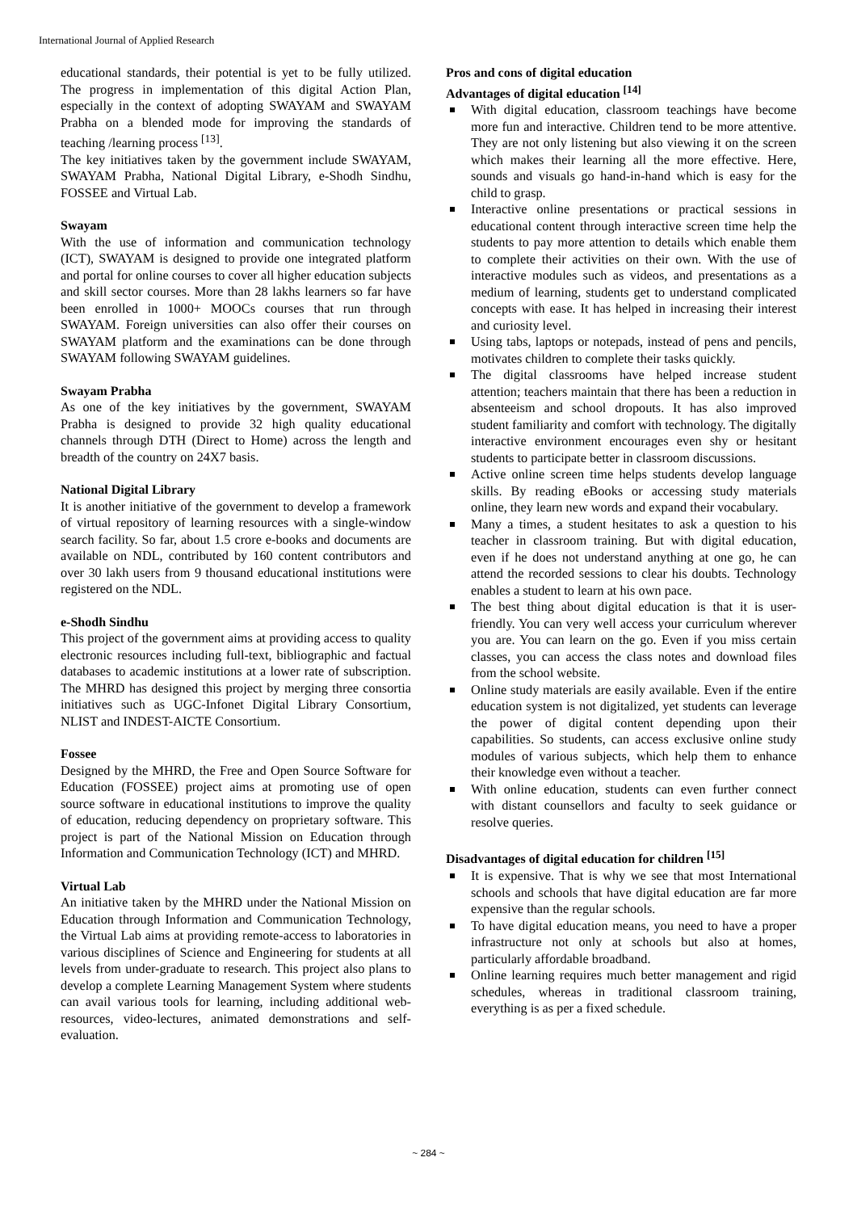International Journal of Applied Research
educational standards, their potential is yet to be fully utilized. The progress in implementation of this digital Action Plan, especially in the context of adopting SWAYAM and SWAYAM Prabha on a blended mode for improving the standards of teaching /learning process <sup>[13]</sup>.
The key initiatives taken by the government include SWAYAM, SWAYAM Prabha, National Digital Library, e-Shodh Sindhu, FOSSEE and Virtual Lab.
Swayam
With the use of information and communication technology (ICT), SWAYAM is designed to provide one integrated platform and portal for online courses to cover all higher education subjects and skill sector courses. More than 28 lakhs learners so far have been enrolled in 1000+ MOOCs courses that run through SWAYAM. Foreign universities can also offer their courses on SWAYAM platform and the examinations can be done through SWAYAM following SWAYAM guidelines.
Swayam Prabha
As one of the key initiatives by the government, SWAYAM Prabha is designed to provide 32 high quality educational channels through DTH (Direct to Home) across the length and breadth of the country on 24X7 basis.
National Digital Library
It is another initiative of the government to develop a framework of virtual repository of learning resources with a single-window search facility. So far, about 1.5 crore e-books and documents are available on NDL, contributed by 160 content contributors and over 30 lakh users from 9 thousand educational institutions were registered on the NDL.
e-Shodh Sindhu
This project of the government aims at providing access to quality electronic resources including full-text, bibliographic and factual databases to academic institutions at a lower rate of subscription. The MHRD has designed this project by merging three consortia initiatives such as UGC-Infonet Digital Library Consortium, NLIST and INDEST-AICTE Consortium.
Fossee
Designed by the MHRD, the Free and Open Source Software for Education (FOSSEE) project aims at promoting use of open source software in educational institutions to improve the quality of education, reducing dependency on proprietary software. This project is part of the National Mission on Education through Information and Communication Technology (ICT) and MHRD.
Virtual Lab
An initiative taken by the MHRD under the National Mission on Education through Information and Communication Technology, the Virtual Lab aims at providing remote-access to laboratories in various disciplines of Science and Engineering for students at all levels from under-graduate to research. This project also plans to develop a complete Learning Management System where students can avail various tools for learning, including additional web-resources, video-lectures, animated demonstrations and self-evaluation.
Pros and cons of digital education
Advantages of digital education <sup>[14]</sup>
With digital education, classroom teachings have become more fun and interactive. Children tend to be more attentive. They are not only listening but also viewing it on the screen which makes their learning all the more effective. Here, sounds and visuals go hand-in-hand which is easy for the child to grasp.
Interactive online presentations or practical sessions in educational content through interactive screen time help the students to pay more attention to details which enable them to complete their activities on their own. With the use of interactive modules such as videos, and presentations as a medium of learning, students get to understand complicated concepts with ease. It has helped in increasing their interest and curiosity level.
Using tabs, laptops or notepads, instead of pens and pencils, motivates children to complete their tasks quickly.
The digital classrooms have helped increase student attention; teachers maintain that there has been a reduction in absenteeism and school dropouts. It has also improved student familiarity and comfort with technology. The digitally interactive environment encourages even shy or hesitant students to participate better in classroom discussions.
Active online screen time helps students develop language skills. By reading eBooks or accessing study materials online, they learn new words and expand their vocabulary.
Many a times, a student hesitates to ask a question to his teacher in classroom training. But with digital education, even if he does not understand anything at one go, he can attend the recorded sessions to clear his doubts. Technology enables a student to learn at his own pace.
The best thing about digital education is that it is user-friendly. You can very well access your curriculum wherever you are. You can learn on the go. Even if you miss certain classes, you can access the class notes and download files from the school website.
Online study materials are easily available. Even if the entire education system is not digitalized, yet students can leverage the power of digital content depending upon their capabilities. So students, can access exclusive online study modules of various subjects, which help them to enhance their knowledge even without a teacher.
With online education, students can even further connect with distant counsellors and faculty to seek guidance or resolve queries.
Disadvantages of digital education for children <sup>[15]</sup>
It is expensive. That is why we see that most International schools and schools that have digital education are far more expensive than the regular schools.
To have digital education means, you need to have a proper infrastructure not only at schools but also at homes, particularly affordable broadband.
Online learning requires much better management and rigid schedules, whereas in traditional classroom training, everything is as per a fixed schedule.
~ 284 ~